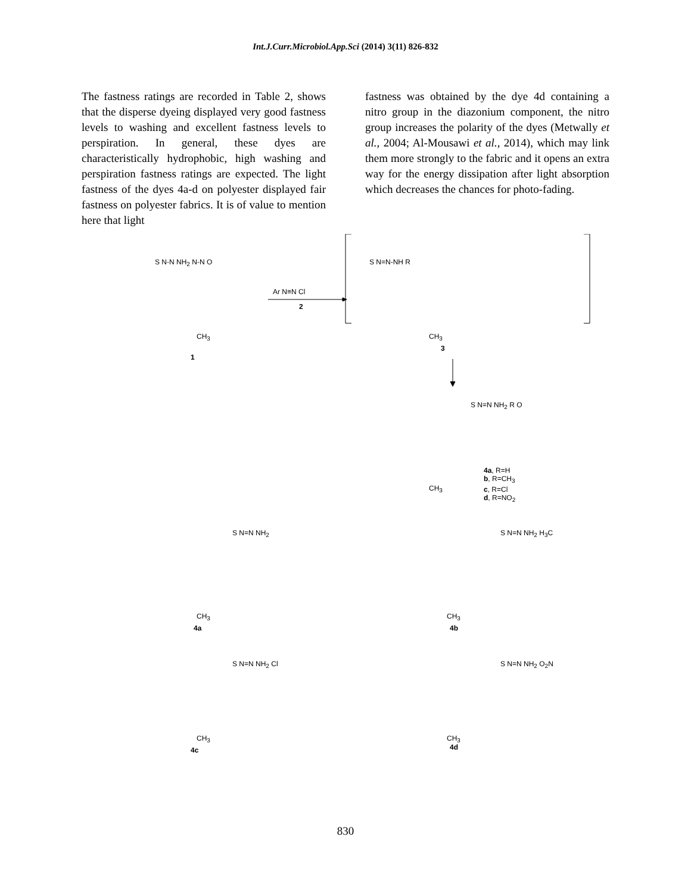Int.J.Curr.Microbiol.App.Sci (2014) 3(11) 826-832
The fastness ratings are recorded in Table 2, shows that the disperse dyeing displayed very good fastness levels to washing and excellent fastness levels to perspiration. In general, these dyes are characteristically hydrophobic, high washing and perspiration fastness ratings are expected. The light fastness of the dyes 4a-d on polyester displayed fair fastness on polyester fabrics. It is of value to mention here that light
fastness was obtained by the dye 4d containing a nitro group in the diazonium component, the nitro group increases the polarity of the dyes (Metwally et al., 2004; Al-Mousawi et al., 2014), which may link them more strongly to the fabric and it opens an extra way for the energy dissipation after light absorption which decreases the chances for photo-fading.
S N-N NH<sub>2</sub> N-N O
CH<sub>3</sub>
1
Ar N≡N Cl
2
S N=N-NH R
CH<sub>3</sub>
3
S N=N NH<sub>2</sub> R O
CH<sub>3</sub>
4a, R=H
b, R=CH<sub>3</sub>
c, R=Cl
d, R=NO<sub>2</sub>
S N=N NH<sub>2</sub>
CH<sub>3</sub>
4a
S N=N NH<sub>2</sub> H<sub>3</sub>C
CH<sub>3</sub>
4b
S N=N NH<sub>2</sub> Cl
CH<sub>3</sub>
4c
S N=N NH<sub>2</sub> O<sub>2</sub>N
CH<sub>3</sub>
4d
830